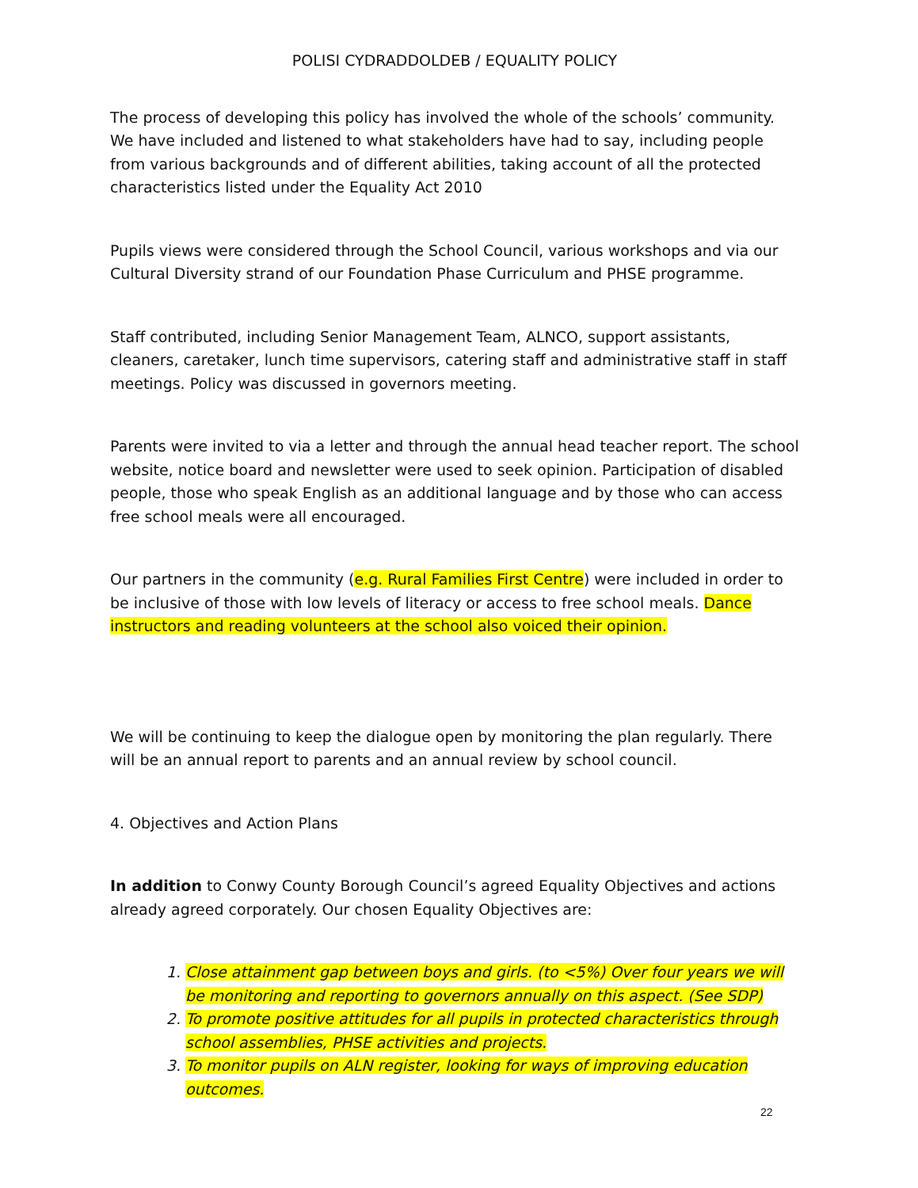POLISI CYDRADDOLDEB / EQUALITY POLICY
The process of developing this policy has involved the whole of the schools’ community. We have included and listened to what stakeholders have had to say, including people from various backgrounds and of different abilities, taking account of all the protected characteristics listed under the Equality Act 2010
Pupils views were considered through the School Council, various workshops and via our Cultural Diversity strand of our Foundation Phase Curriculum and PHSE programme.
Staff contributed, including Senior Management Team, ALNCO, support assistants, cleaners, caretaker, lunch time supervisors, catering staff and administrative staff in staff meetings. Policy was discussed in governors meeting.
Parents were invited to via a letter and through the annual head teacher report. The school website, notice board and newsletter were used to seek opinion. Participation of disabled people, those who speak English as an additional language and by those who can access free school meals were all encouraged.
Our partners in the community (e.g. Rural Families First Centre) were included in order to be inclusive of those with low levels of literacy or access to free school meals. Dance instructors and reading volunteers at the school also voiced their opinion.
We will be continuing to keep the dialogue open by monitoring the plan regularly. There will be an annual report to parents and an annual review by school council.
4. Objectives and Action Plans
In addition to Conwy County Borough Council’s agreed Equality Objectives and actions already agreed corporately. Our chosen Equality Objectives are:
1. Close attainment gap between boys and girls. (to <5%) Over four years we will be monitoring and reporting to governors annually on this aspect. (See SDP)
2. To promote positive attitudes for all pupils in protected characteristics through school assemblies, PHSE activities and projects.
3. To monitor pupils on ALN register, looking for ways of improving education outcomes.
22